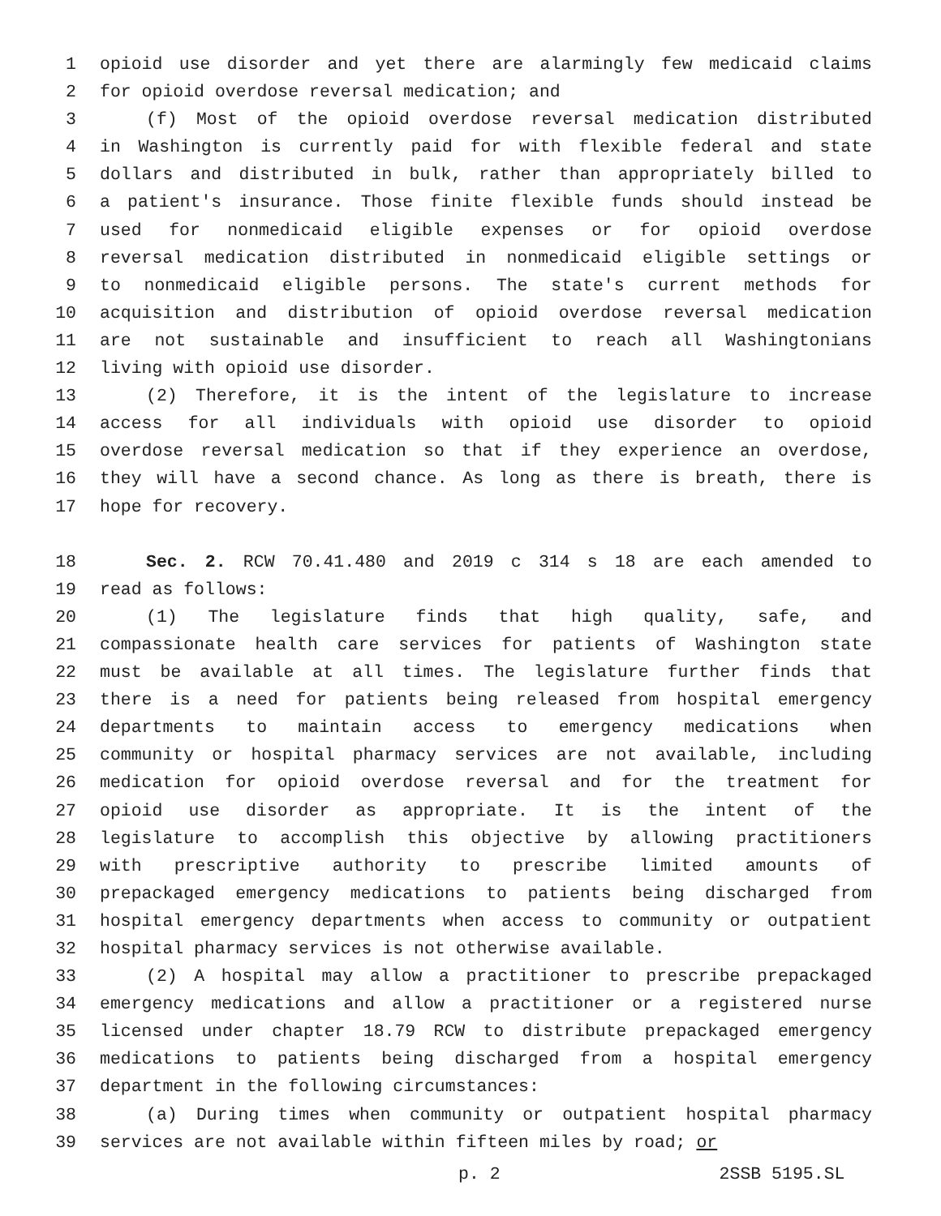1 opioid use disorder and yet there are alarmingly few medicaid claims
2 for opioid overdose reversal medication; and
3 (f) Most of the opioid overdose reversal medication distributed
4 in Washington is currently paid for with flexible federal and state
5 dollars and distributed in bulk, rather than appropriately billed to
6 a patient's insurance. Those finite flexible funds should instead be
7 used for nonmedicaid eligible expenses or for opioid overdose
8 reversal medication distributed in nonmedicaid eligible settings or
9 to nonmedicaid eligible persons. The state's current methods for
10 acquisition and distribution of opioid overdose reversal medication
11 are not sustainable and insufficient to reach all Washingtonians
12 living with opioid use disorder.
13 (2) Therefore, it is the intent of the legislature to increase
14 access for all individuals with opioid use disorder to opioid
15 overdose reversal medication so that if they experience an overdose,
16 they will have a second chance. As long as there is breath, there is
17 hope for recovery.
18 Sec. 2. RCW 70.41.480 and 2019 c 314 s 18 are each amended to
19 read as follows:
20 (1) The legislature finds that high quality, safe, and
21 compassionate health care services for patients of Washington state
22 must be available at all times. The legislature further finds that
23 there is a need for patients being released from hospital emergency
24 departments to maintain access to emergency medications when
25 community or hospital pharmacy services are not available, including
26 medication for opioid overdose reversal and for the treatment for
27 opioid use disorder as appropriate. It is the intent of the
28 legislature to accomplish this objective by allowing practitioners
29 with prescriptive authority to prescribe limited amounts of
30 prepackaged emergency medications to patients being discharged from
31 hospital emergency departments when access to community or outpatient
32 hospital pharmacy services is not otherwise available.
33 (2) A hospital may allow a practitioner to prescribe prepackaged
34 emergency medications and allow a practitioner or a registered nurse
35 licensed under chapter 18.79 RCW to distribute prepackaged emergency
36 medications to patients being discharged from a hospital emergency
37 department in the following circumstances:
38 (a) During times when community or outpatient hospital pharmacy
39 services are not available within fifteen miles by road; or
p. 2 2SSB 5195.SL